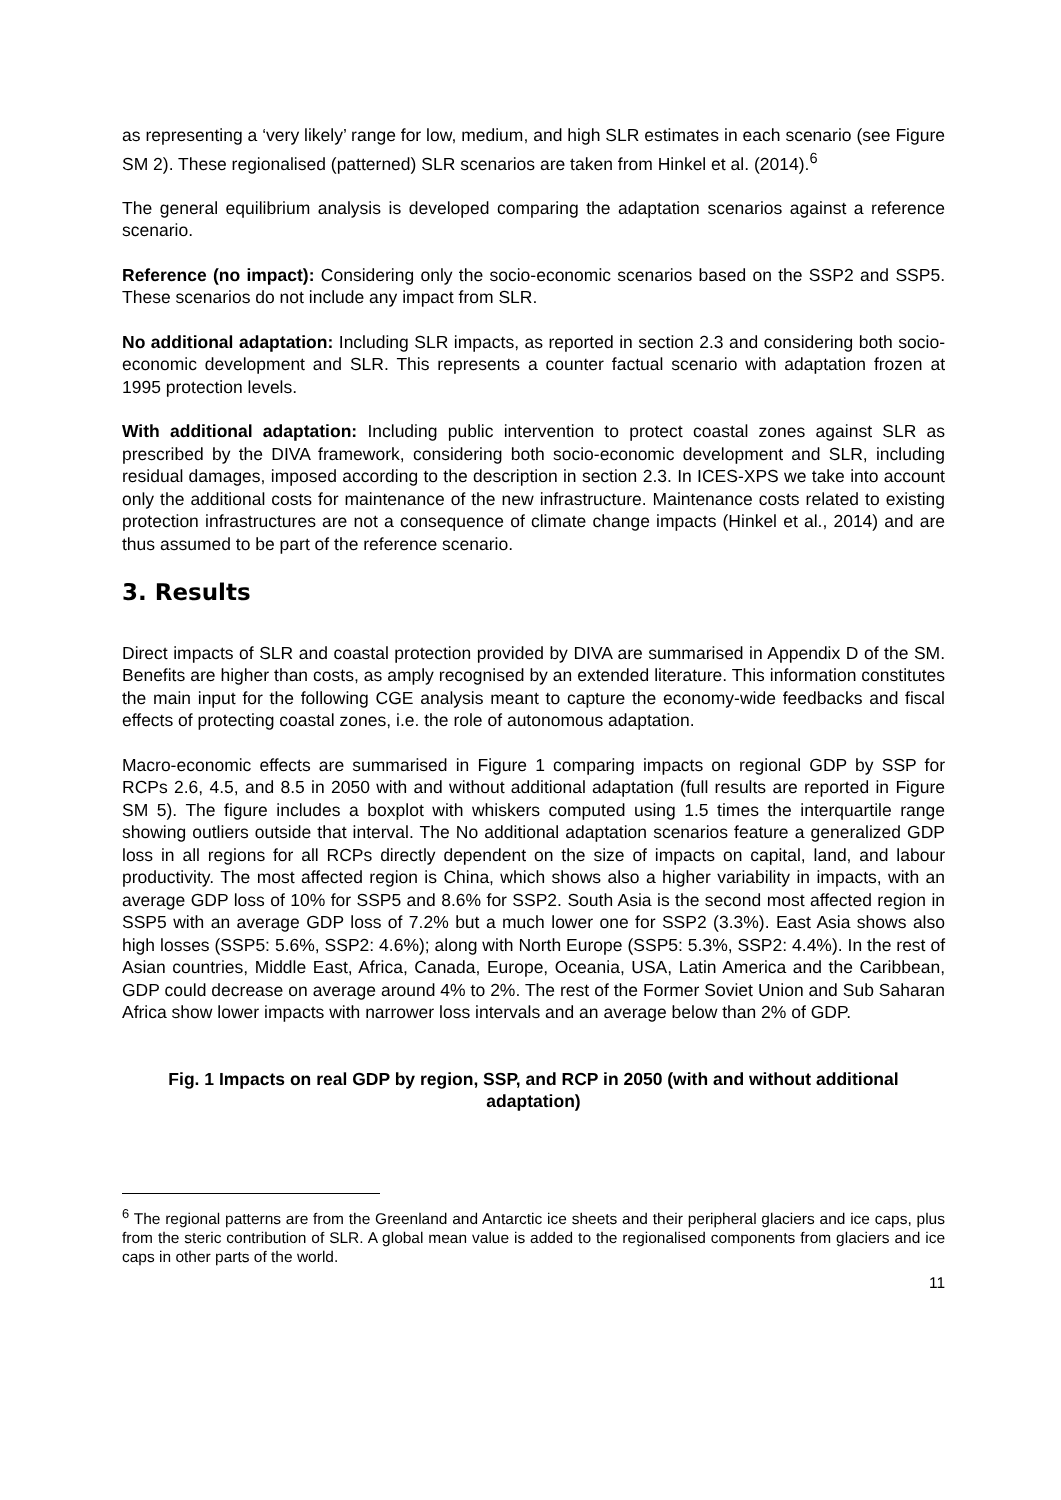as representing a ‘very likely’ range for low, medium, and high SLR estimates in each scenario (see Figure SM 2). These regionalised (patterned) SLR scenarios are taken from Hinkel et al. (2014).<sup>6</sup>
The general equilibrium analysis is developed comparing the adaptation scenarios against a reference scenario.
Reference (no impact): Considering only the socio-economic scenarios based on the SSP2 and SSP5. These scenarios do not include any impact from SLR.
No additional adaptation: Including SLR impacts, as reported in section 2.3 and considering both socio-economic development and SLR. This represents a counter factual scenario with adaptation frozen at 1995 protection levels.
With additional adaptation: Including public intervention to protect coastal zones against SLR as prescribed by the DIVA framework, considering both socio-economic development and SLR, including residual damages, imposed according to the description in section 2.3. In ICES-XPS we take into account only the additional costs for maintenance of the new infrastructure. Maintenance costs related to existing protection infrastructures are not a consequence of climate change impacts (Hinkel et al., 2014) and are thus assumed to be part of the reference scenario.
3. Results
Direct impacts of SLR and coastal protection provided by DIVA are summarised in Appendix D of the SM. Benefits are higher than costs, as amply recognised by an extended literature. This information constitutes the main input for the following CGE analysis meant to capture the economy-wide feedbacks and fiscal effects of protecting coastal zones, i.e. the role of autonomous adaptation.
Macro-economic effects are summarised in Figure 1 comparing impacts on regional GDP by SSP for RCPs 2.6, 4.5, and 8.5 in 2050 with and without additional adaptation (full results are reported in Figure SM 5). The figure includes a boxplot with whiskers computed using 1.5 times the interquartile range showing outliers outside that interval. The No additional adaptation scenarios feature a generalized GDP loss in all regions for all RCPs directly dependent on the size of impacts on capital, land, and labour productivity. The most affected region is China, which shows also a higher variability in impacts, with an average GDP loss of 10% for SSP5 and 8.6% for SSP2. South Asia is the second most affected region in SSP5 with an average GDP loss of 7.2% but a much lower one for SSP2 (3.3%). East Asia shows also high losses (SSP5: 5.6%, SSP2: 4.6%); along with North Europe (SSP5: 5.3%, SSP2: 4.4%). In the rest of Asian countries, Middle East, Africa, Canada, Europe, Oceania, USA, Latin America and the Caribbean, GDP could decrease on average around 4% to 2%. The rest of the Former Soviet Union and Sub Saharan Africa show lower impacts with narrower loss intervals and an average below than 2% of GDP.
Fig. 1 Impacts on real GDP by region, SSP, and RCP in 2050 (with and without additional adaptation)
<sup>6</sup> The regional patterns are from the Greenland and Antarctic ice sheets and their peripheral glaciers and ice caps, plus from the steric contribution of SLR. A global mean value is added to the regionalised components from glaciers and ice caps in other parts of the world.
11